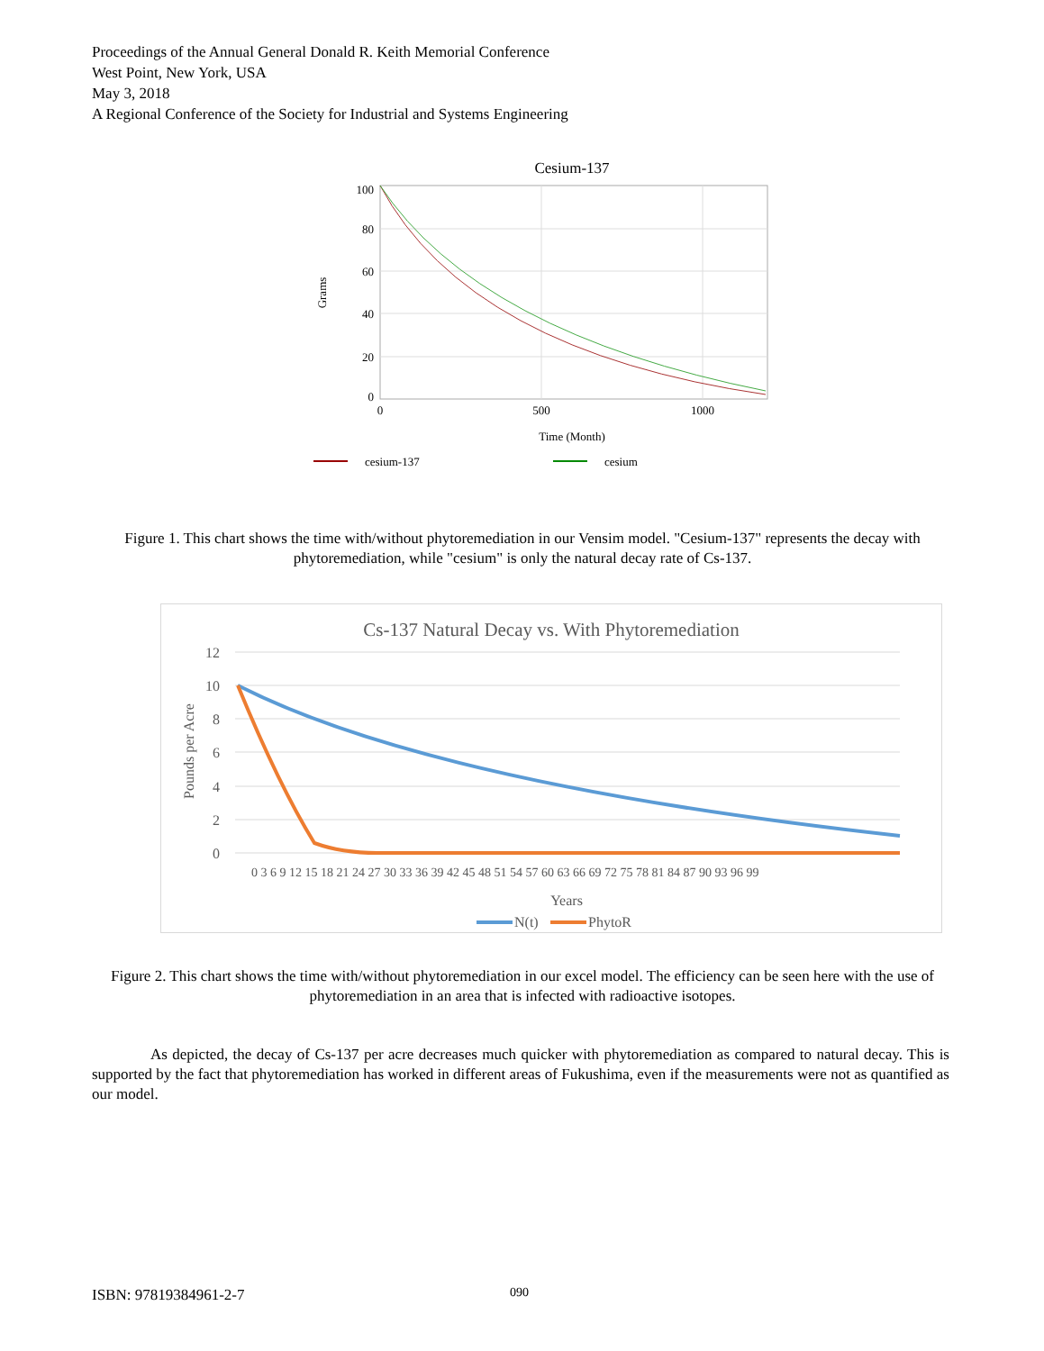Proceedings of the Annual General Donald R. Keith Memorial Conference
West Point, New York, USA
May 3, 2018
A Regional Conference of the Society for Industrial and Systems Engineering
Cesium-137
100
80
60
40
20
0
0
500
1000
Time (Month)
Grams
cesium-137
cesium
Figure 1. This chart shows the time with/without phytoremediation in our Vensim model. "Cesium-137" represents the decay with phytoremediation, while "cesium" is only the natural decay rate of Cs-137.
Cs-137 Natural Decay vs. With Phytoremediation
12
10
8
6
4
2
0
Pounds per Acre
0 3 6 9 12 15 18 21 24 27 30 33 36 39 42 45 48 51 54 57 60 63 66 69 72 75 78 81 84 87 90 93 96 99
Years
N(t)
PhytoR
Figure 2. This chart shows the time with/without phytoremediation in our excel model. The efficiency can be seen here with the use of phytoremediation in an area that is infected with radioactive isotopes.
As depicted, the decay of Cs-137 per acre decreases much quicker with phytoremediation as compared to natural decay. This is supported by the fact that phytoremediation has worked in different areas of Fukushima, even if the measurements were not as quantified as our model.
ISBN: 97819384961-2-7 090